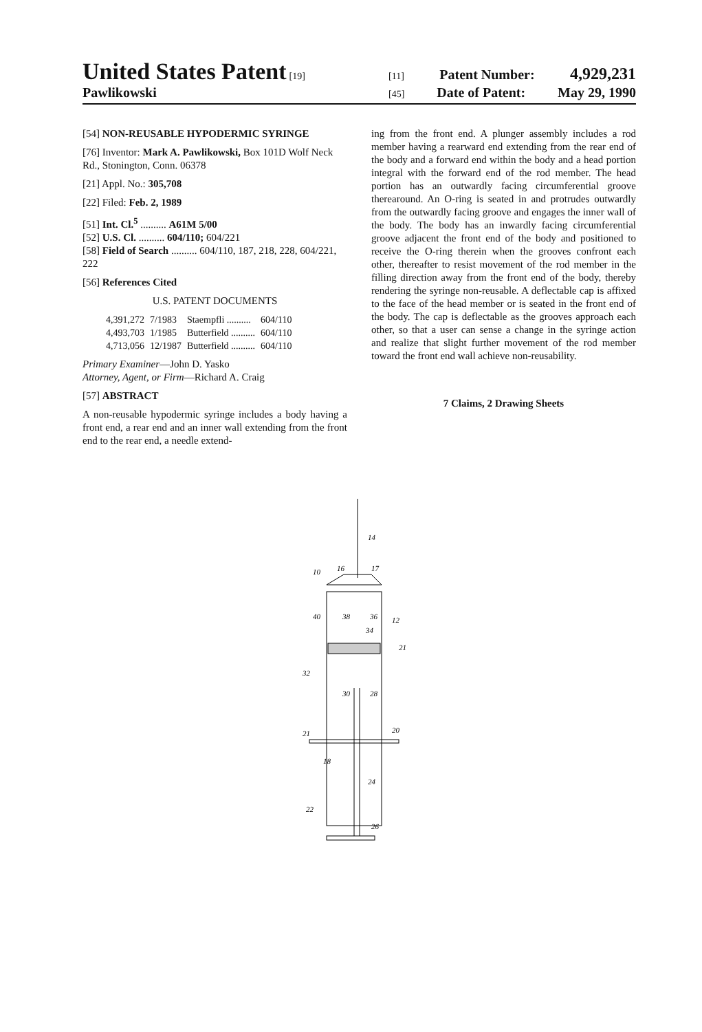United States Patent [19] [11] Patent Number: 4,929,231
Pawlikowski [45] Date of Patent: May 29, 1990
[54] NON-REUSABLE HYPODERMIC SYRINGE
[76] Inventor: Mark A. Pawlikowski, Box 101D Wolf Neck Rd., Stonington, Conn. 06378
[21] Appl. No.: 305,708
[22] Filed: Feb. 2, 1989
[51] Int. Cl.<sup>5</sup> .......... A61M 5/00
[52] U.S. Cl. .......... 604/110; 604/221
[58] Field of Search .......... 604/110, 187, 218, 228, 604/221, 222
[56] References Cited
U.S. PATENT DOCUMENTS
| 4,391,272 | 7/1983 | Staempfli .......... | 604/110 |
| 4,493,703 | 1/1985 | Butterfield .......... | 604/110 |
| 4,713,056 | 12/1987 | Butterfield .......... | 604/110 |
Primary Examiner—John D. Yasko
Attorney, Agent, or Firm—Richard A. Craig
[57] ABSTRACT
A non-reusable hypodermic syringe includes a body having a front end, a rear end and an inner wall extending from the front end to the rear end, a needle extend-
ing from the front end. A plunger assembly includes a rod member having a rearward end extending from the rear end of the body and a forward end within the body and a head portion integral with the forward end of the rod member. The head portion has an outwardly facing circumferential groove therearound. An O-ring is seated in and protrudes outwardly from the outwardly facing groove and engages the inner wall of the body. The body has an inwardly facing circumferential groove adjacent the front end of the body and positioned to receive the O-ring therein when the grooves confront each other, thereafter to resist movement of the rod member in the filling direction away from the front end of the body, thereby rendering the syringe non-reusable. A deflectable cap is affixed to the face of the head member or is seated in the front end of the body. The cap is deflectable as the grooves approach each other, so that a user can sense a change in the syringe action and realize that slight further movement of the rod member toward the front end wall achieve non-reusability.
7 Claims, 2 Drawing Sheets
14
10
16
17
40
38
36
12
34
21
32
30
28
21
20
18
24
22
26